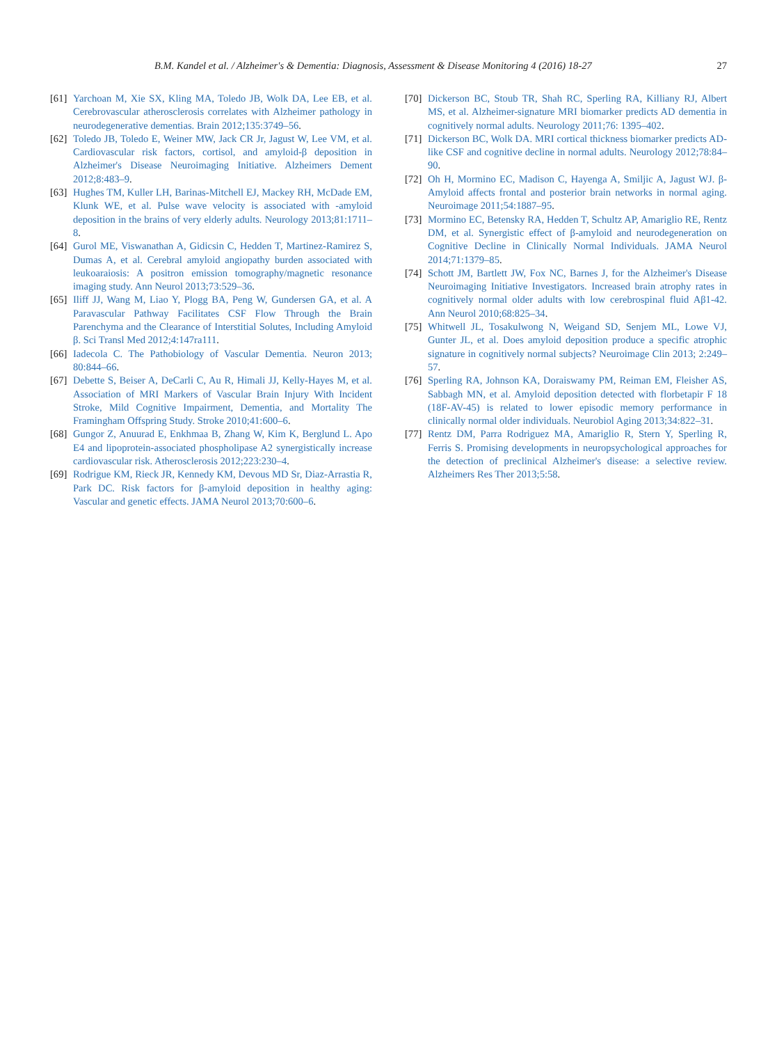B.M. Kandel et al. / Alzheimer's & Dementia: Diagnosis, Assessment & Disease Monitoring 4 (2016) 18-27
27
[61]
Yarchoan M, Xie SX, Kling MA, Toledo JB, Wolk DA, Lee EB, et al. Cerebrovascular atherosclerosis correlates with Alzheimer pathology in neurodegenerative dementias. Brain 2012;135:3749–56.
[62]
Toledo JB, Toledo E, Weiner MW, Jack CR Jr, Jagust W, Lee VM, et al. Cardiovascular risk factors, cortisol, and amyloid-β deposition in Alzheimer's Disease Neuroimaging Initiative. Alzheimers Dement 2012;8:483–9.
[63]
Hughes TM, Kuller LH, Barinas-Mitchell EJ, Mackey RH, McDade EM, Klunk WE, et al. Pulse wave velocity is associated with -amyloid deposition in the brains of very elderly adults. Neurology 2013;81:1711–8.
[64]
Gurol ME, Viswanathan A, Gidicsin C, Hedden T, Martinez-Ramirez S, Dumas A, et al. Cerebral amyloid angiopathy burden associated with leukoaraiosis: A positron emission tomography/magnetic resonance imaging study. Ann Neurol 2013;73:529–36.
[65]
Iliff JJ, Wang M, Liao Y, Plogg BA, Peng W, Gundersen GA, et al. A Paravascular Pathway Facilitates CSF Flow Through the Brain Parenchyma and the Clearance of Interstitial Solutes, Including Amyloid β. Sci Transl Med 2012;4:147ra111.
[66]
Iadecola C. The Pathobiology of Vascular Dementia. Neuron 2013; 80:844–66.
[67]
Debette S, Beiser A, DeCarli C, Au R, Himali JJ, Kelly-Hayes M, et al. Association of MRI Markers of Vascular Brain Injury With Incident Stroke, Mild Cognitive Impairment, Dementia, and Mortality The Framingham Offspring Study. Stroke 2010;41:600–6.
[68]
Gungor Z, Anuurad E, Enkhmaa B, Zhang W, Kim K, Berglund L. Apo E4 and lipoprotein-associated phospholipase A2 synergistically increase cardiovascular risk. Atherosclerosis 2012;223:230–4.
[69]
Rodrigue KM, Rieck JR, Kennedy KM, Devous MD Sr, Diaz-Arrastia R, Park DC. Risk factors for β-amyloid deposition in healthy aging: Vascular and genetic effects. JAMA Neurol 2013;70:600–6.
[70]
Dickerson BC, Stoub TR, Shah RC, Sperling RA, Killiany RJ, Albert MS, et al. Alzheimer-signature MRI biomarker predicts AD dementia in cognitively normal adults. Neurology 2011;76: 1395–402.
[71]
Dickerson BC, Wolk DA. MRI cortical thickness biomarker predicts AD-like CSF and cognitive decline in normal adults. Neurology 2012;78:84–90.
[72]
Oh H, Mormino EC, Madison C, Hayenga A, Smiljic A, Jagust WJ. β-Amyloid affects frontal and posterior brain networks in normal aging. Neuroimage 2011;54:1887–95.
[73]
Mormino EC, Betensky RA, Hedden T, Schultz AP, Amariglio RE, Rentz DM, et al. Synergistic effect of β-amyloid and neurodegeneration on Cognitive Decline in Clinically Normal Individuals. JAMA Neurol 2014;71:1379–85.
[74]
Schott JM, Bartlett JW, Fox NC, Barnes J, for the Alzheimer's Disease Neuroimaging Initiative Investigators. Increased brain atrophy rates in cognitively normal older adults with low cerebrospinal fluid Aβ1-42. Ann Neurol 2010;68:825–34.
[75]
Whitwell JL, Tosakulwong N, Weigand SD, Senjem ML, Lowe VJ, Gunter JL, et al. Does amyloid deposition produce a specific atrophic signature in cognitively normal subjects? Neuroimage Clin 2013; 2:249–57.
[76]
Sperling RA, Johnson KA, Doraiswamy PM, Reiman EM, Fleisher AS, Sabbagh MN, et al. Amyloid deposition detected with florbetapir F 18 (18F-AV-45) is related to lower episodic memory performance in clinically normal older individuals. Neurobiol Aging 2013;34:822–31.
[77]
Rentz DM, Parra Rodriguez MA, Amariglio R, Stern Y, Sperling R, Ferris S. Promising developments in neuropsychological approaches for the detection of preclinical Alzheimer's disease: a selective review. Alzheimers Res Ther 2013;5:58.